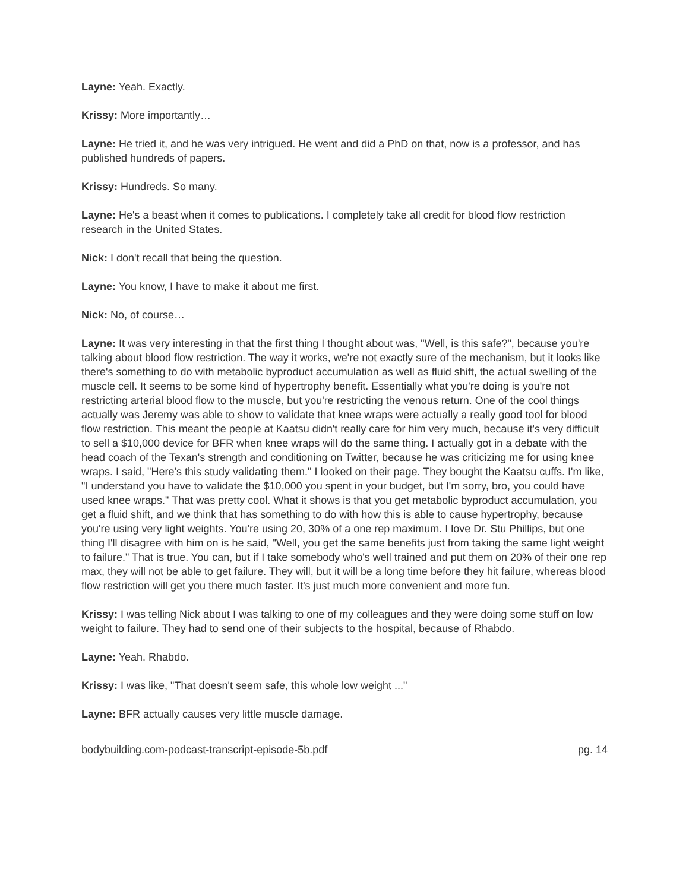Layne: Yeah. Exactly.
Krissy: More importantly…
Layne: He tried it, and he was very intrigued. He went and did a PhD on that, now is a professor, and has published hundreds of papers.
Krissy: Hundreds. So many.
Layne: He's a beast when it comes to publications. I completely take all credit for blood flow restriction research in the United States.
Nick: I don't recall that being the question.
Layne: You know, I have to make it about me first.
Nick: No, of course…
Layne: It was very interesting in that the first thing I thought about was, "Well, is this safe?", because you're talking about blood flow restriction. The way it works, we're not exactly sure of the mechanism, but it looks like there's something to do with metabolic byproduct accumulation as well as fluid shift, the actual swelling of the muscle cell. It seems to be some kind of hypertrophy benefit. Essentially what you're doing is you're not restricting arterial blood flow to the muscle, but you're restricting the venous return. One of the cool things actually was Jeremy was able to show to validate that knee wraps were actually a really good tool for blood flow restriction. This meant the people at Kaatsu didn't really care for him very much, because it's very difficult to sell a $10,000 device for BFR when knee wraps will do the same thing. I actually got in a debate with the head coach of the Texan's strength and conditioning on Twitter, because he was criticizing me for using knee wraps. I said, "Here's this study validating them." I looked on their page. They bought the Kaatsu cuffs. I'm like, "I understand you have to validate the $10,000 you spent in your budget, but I'm sorry, bro, you could have used knee wraps." That was pretty cool. What it shows is that you get metabolic byproduct accumulation, you get a fluid shift, and we think that has something to do with how this is able to cause hypertrophy, because you're using very light weights. You're using 20, 30% of a one rep maximum. I love Dr. Stu Phillips, but one thing I'll disagree with him on is he said, "Well, you get the same benefits just from taking the same light weight to failure." That is true. You can, but if I take somebody who's well trained and put them on 20% of their one rep max, they will not be able to get failure. They will, but it will be a long time before they hit failure, whereas blood flow restriction will get you there much faster. It's just much more convenient and more fun.
Krissy: I was telling Nick about I was talking to one of my colleagues and they were doing some stuff on low weight to failure. They had to send one of their subjects to the hospital, because of Rhabdo.
Layne: Yeah. Rhabdo.
Krissy: I was like, "That doesn't seem safe, this whole low weight ..."
Layne: BFR actually causes very little muscle damage.
bodybuilding.com-podcast-transcript-episode-5b.pdf pg. 14